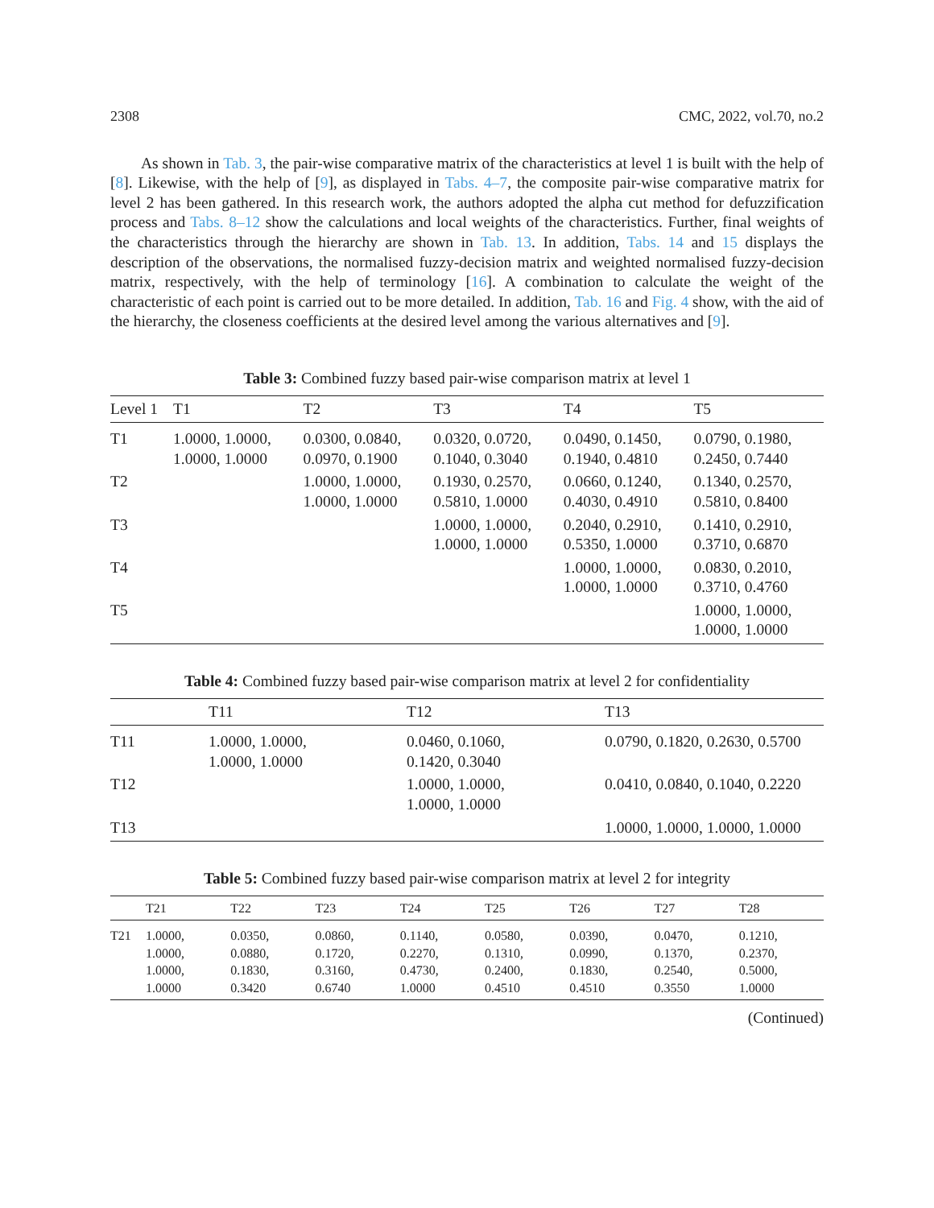2308 CMC, 2022, vol.70, no.2
As shown in Tab. 3, the pair-wise comparative matrix of the characteristics at level 1 is built with the help of [8]. Likewise, with the help of [9], as displayed in Tabs. 4–7, the composite pair-wise comparative matrix for level 2 has been gathered. In this research work, the authors adopted the alpha cut method for defuzzification process and Tabs. 8–12 show the calculations and local weights of the characteristics. Further, final weights of the characteristics through the hierarchy are shown in Tab. 13. In addition, Tabs. 14 and 15 displays the description of the observations, the normalised fuzzy-decision matrix and weighted normalised fuzzy-decision matrix, respectively, with the help of terminology [16]. A combination to calculate the weight of the characteristic of each point is carried out to be more detailed. In addition, Tab. 16 and Fig. 4 show, with the aid of the hierarchy, the closeness coefficients at the desired level among the various alternatives and [9].
Table 3: Combined fuzzy based pair-wise comparison matrix at level 1
| Level 1 | T1 | T2 | T3 | T4 | T5 |
| --- | --- | --- | --- | --- | --- |
| T1 | 1.0000, 1.0000, 1.0000, 1.0000 | 0.0300, 0.0840, 0.0970, 0.1900 | 0.0320, 0.0720, 0.1040, 0.3040 | 0.0490, 0.1450, 0.1940, 0.4810 | 0.0790, 0.1980, 0.2450, 0.7440 |
| T2 | | 1.0000, 1.0000, 1.0000, 1.0000 | 0.1930, 0.2570, 0.5810, 1.0000 | 0.0660, 0.1240, 0.4030, 0.4910 | 0.1340, 0.2570, 0.5810, 0.8400 |
| T3 | | | 1.0000, 1.0000, 1.0000, 1.0000 | 0.2040, 0.2910, 0.5350, 1.0000 | 0.1410, 0.2910, 0.3710, 0.6870 |
| T4 | | | | 1.0000, 1.0000, 1.0000, 1.0000 | 0.0830, 0.2010, 0.3710, 0.4760 |
| T5 | | | | | 1.0000, 1.0000, 1.0000, 1.0000 |
Table 4: Combined fuzzy based pair-wise comparison matrix at level 2 for confidentiality
| | T11 | T12 | T13 |
| --- | --- | --- | --- |
| T11 | 1.0000, 1.0000, 1.0000, 1.0000 | 0.0460, 0.1060, 0.1420, 0.3040 | 0.0790, 0.1820, 0.2630, 0.5700 |
| T12 | | 1.0000, 1.0000, 1.0000, 1.0000 | 0.0410, 0.0840, 0.1040, 0.2220 |
| T13 | | | 1.0000, 1.0000, 1.0000, 1.0000 |
Table 5: Combined fuzzy based pair-wise comparison matrix at level 2 for integrity
| | T21 | T22 | T23 | T24 | T25 | T26 | T27 | T28 |
| --- | --- | --- | --- | --- | --- | --- | --- | --- |
| T21 | 1.0000, 1.0000, 1.0000, 1.0000 | 0.0350, 0.0880, 0.1830, 0.3420 | 0.0860, 0.1720, 0.3160, 0.6740 | 0.1140, 0.2270, 0.4730, 1.0000 | 0.0580, 0.1310, 0.2400, 0.4510 | 0.0390, 0.0990, 0.1830, 0.4510 | 0.0470, 0.1370, 0.2540, 0.3550 | 0.1210, 0.2370, 0.5000, 1.0000 |
(Continued)